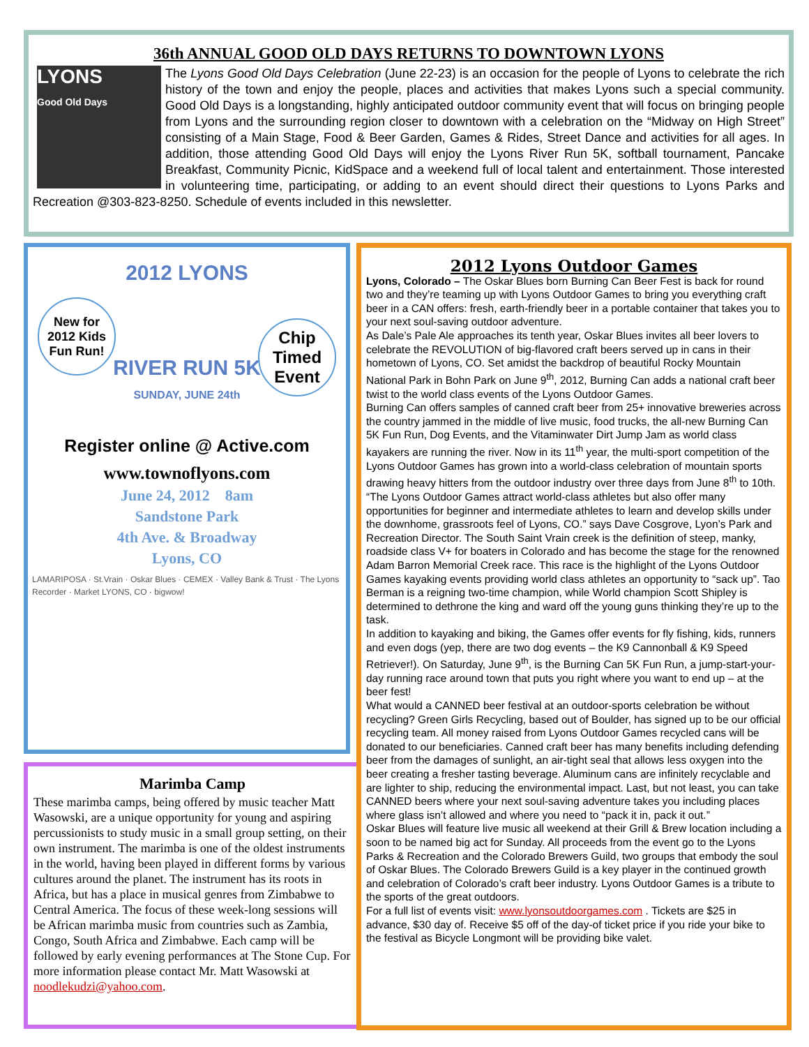36th ANNUAL GOOD OLD DAYS RETURNS TO DOWNTOWN LYONS
LYONS
Good Old Days
The Lyons Good Old Days Celebration (June 22-23) is an occasion for the people of Lyons to celebrate the rich history of the town and enjoy the people, places and activities that makes Lyons such a special community. Good Old Days is a longstanding, highly anticipated outdoor community event that will focus on bringing people from Lyons and the surrounding region closer to downtown with a celebration on the “Midway on High Street” consisting of a Main Stage, Food & Beer Garden, Games & Rides, Street Dance and activities for all ages. In addition, those attending Good Old Days will enjoy the Lyons River Run 5K, softball tournament, Pancake Breakfast, Community Picnic, KidSpace and a weekend full of local talent and entertainment. Those interested in volunteering time, participating, or adding to an event should direct their questions to Lyons Parks and Recreation @303-823-8250. Schedule of events included in this newsletter.
2012 LYONS
RIVER RUN 5K
SUNDAY, JUNE 24th
New for 2012 Kids Fun Run!
Chip Timed Event
Register online @ Active.com
www.townoflyons.com
June 24, 2012 8am
Sandstone Park
4th Ave. & Broadway
Lyons, CO
LAMARIPOSA · St.Vrain · Oskar Blues · CEMEX · Valley Bank & Trust · The Lyons Recorder · Market LYONS, CO · bigwow!
Marimba Camp
These marimba camps, being offered by music teacher Matt Wasowski, are a unique opportunity for young and aspiring percussionists to study music in a small group setting, on their own instrument. The marimba is one of the oldest instruments in the world, having been played in different forms by various cultures around the planet. The instrument has its roots in Africa, but has a place in musical genres from Zimbabwe to Central America. The focus of these week-long sessions will be African marimba music from countries such as Zambia, Congo, South Africa and Zimbabwe. Each camp will be followed by early evening performances at The Stone Cup. For more information please contact Mr. Matt Wasowski at noodlekudzi@yahoo.com.
2012 Lyons Outdoor Games
Lyons, Colorado – The Oskar Blues born Burning Can Beer Fest is back for round two and they’re teaming up with Lyons Outdoor Games to bring you everything craft beer in a CAN offers: fresh, earth-friendly beer in a portable container that takes you to your next soul-saving outdoor adventure.
As Dale’s Pale Ale approaches its tenth year, Oskar Blues invites all beer lovers to celebrate the REVOLUTION of big-flavored craft beers served up in cans in their hometown of Lyons, CO. Set amidst the backdrop of beautiful Rocky Mountain National Park in Bohn Park on June 9<sup>th</sup>, 2012, Burning Can adds a national craft beer twist to the world class events of the Lyons Outdoor Games.
Burning Can offers samples of canned craft beer from 25+ innovative breweries across the country jammed in the middle of live music, food trucks, the all-new Burning Can 5K Fun Run, Dog Events, and the Vitaminwater Dirt Jump Jam as world class kayakers are running the river. Now in its 11<sup>th</sup> year, the multi-sport competition of the Lyons Outdoor Games has grown into a world-class celebration of mountain sports drawing heavy hitters from the outdoor industry over three days from June 8<sup>th</sup> to 10th.
“The Lyons Outdoor Games attract world-class athletes but also offer many opportunities for beginner and intermediate athletes to learn and develop skills under the downhome, grassroots feel of Lyons, CO.” says Dave Cosgrove, Lyon’s Park and Recreation Director. The South Saint Vrain creek is the definition of steep, manky, roadside class V+ for boaters in Colorado and has become the stage for the renowned Adam Barron Memorial Creek race. This race is the highlight of the Lyons Outdoor Games kayaking events providing world class athletes an opportunity to “sack up”. Tao Berman is a reigning two-time champion, while World champion Scott Shipley is determined to dethrone the king and ward off the young guns thinking they’re up to the task.
In addition to kayaking and biking, the Games offer events for fly fishing, kids, runners and even dogs (yep, there are two dog events – the K9 Cannonball & K9 Speed Retriever!). On Saturday, June 9<sup>th</sup>, is the Burning Can 5K Fun Run, a jump-start-your-day running race around town that puts you right where you want to end up – at the beer fest!
What would a CANNED beer festival at an outdoor-sports celebration be without recycling? Green Girls Recycling, based out of Boulder, has signed up to be our official recycling team. All money raised from Lyons Outdoor Games recycled cans will be donated to our beneficiaries. Canned craft beer has many benefits including defending beer from the damages of sunlight, an air-tight seal that allows less oxygen into the beer creating a fresher tasting beverage. Aluminum cans are infinitely recyclable and are lighter to ship, reducing the environmental impact. Last, but not least, you can take CANNED beers where your next soul-saving adventure takes you including places where glass isn’t allowed and where you need to “pack it in, pack it out.”
Oskar Blues will feature live music all weekend at their Grill & Brew location including a soon to be named big act for Sunday. All proceeds from the event go to the Lyons Parks & Recreation and the Colorado Brewers Guild, two groups that embody the soul of Oskar Blues. The Colorado Brewers Guild is a key player in the continued growth and celebration of Colorado’s craft beer industry. Lyons Outdoor Games is a tribute to the sports of the great outdoors.
For a full list of events visit: www.lyonsoutdoorgames.com . Tickets are $25 in advance, $30 day of. Receive $5 off of the day-of ticket price if you ride your bike to the festival as Bicycle Longmont will be providing bike valet.